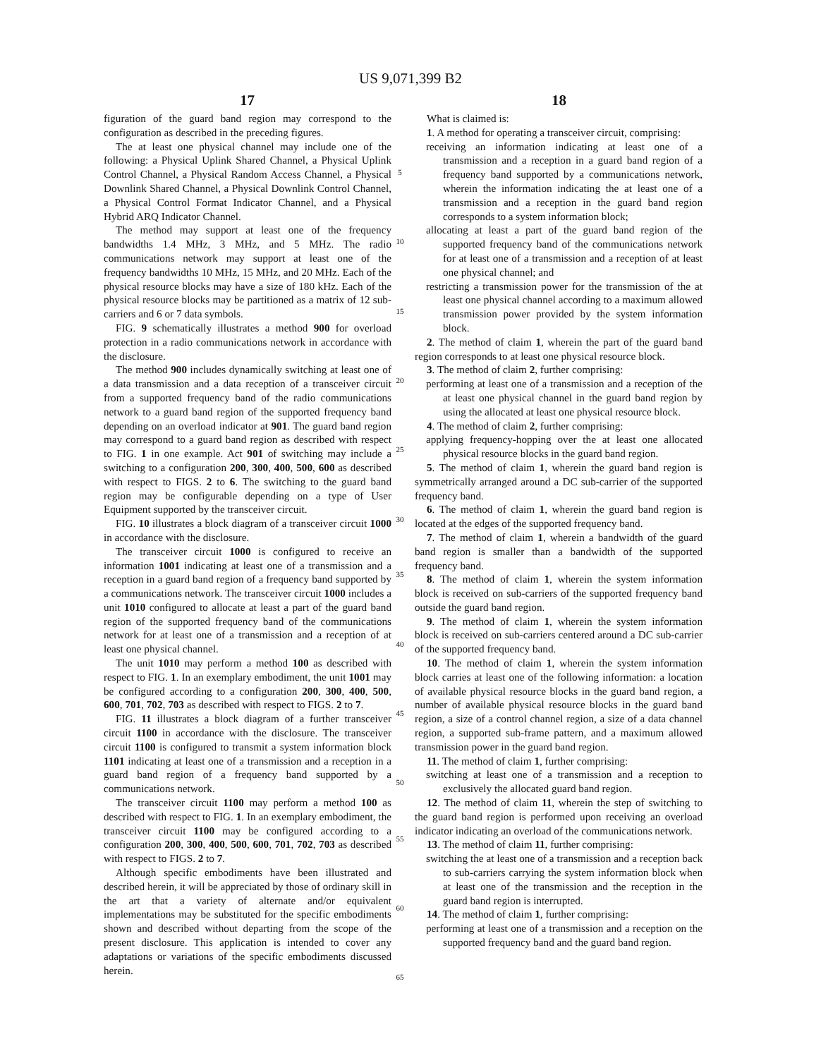US 9,071,399 B2
17 18
figuration of the guard band region may correspond to the configuration as described in the preceding figures.
The at least one physical channel may include one of the following: a Physical Uplink Shared Channel, a Physical Uplink Control Channel, a Physical Random Access Channel, a Physical Downlink Shared Channel, a Physical Downlink Control Channel, a Physical Control Format Indicator Channel, and a Physical Hybrid ARQ Indicator Channel.
The method may support at least one of the frequency bandwidths 1.4 MHz, 3 MHz, and 5 MHz. The radio communications network may support at least one of the frequency bandwidths 10 MHz, 15 MHz, and 20 MHz. Each of the physical resource blocks may have a size of 180 kHz. Each of the physical resource blocks may be partitioned as a matrix of 12 sub-carriers and 6 or 7 data symbols.
FIG. 9 schematically illustrates a method 900 for overload protection in a radio communications network in accordance with the disclosure.
The method 900 includes dynamically switching at least one of a data transmission and a data reception of a transceiver circuit from a supported frequency band of the radio communications network to a guard band region of the supported frequency band depending on an overload indicator at 901. The guard band region may correspond to a guard band region as described with respect to FIG. 1 in one example. Act 901 of switching may include a switching to a configuration 200, 300, 400, 500, 600 as described with respect to FIGS. 2 to 6. The switching to the guard band region may be configurable depending on a type of User Equipment supported by the transceiver circuit.
FIG. 10 illustrates a block diagram of a transceiver circuit 1000 in accordance with the disclosure.
The transceiver circuit 1000 is configured to receive an information 1001 indicating at least one of a transmission and a reception in a guard band region of a frequency band supported by a communications network. The transceiver circuit 1000 includes a unit 1010 configured to allocate at least a part of the guard band region of the supported frequency band of the communications network for at least one of a transmission and a reception of at least one physical channel.
The unit 1010 may perform a method 100 as described with respect to FIG. 1. In an exemplary embodiment, the unit 1001 may be configured according to a configuration 200, 300, 400, 500, 600, 701, 702, 703 as described with respect to FIGS. 2 to 7.
FIG. 11 illustrates a block diagram of a further transceiver circuit 1100 in accordance with the disclosure. The transceiver circuit 1100 is configured to transmit a system information block 1101 indicating at least one of a transmission and a reception in a guard band region of a frequency band supported by a communications network.
The transceiver circuit 1100 may perform a method 100 as described with respect to FIG. 1. In an exemplary embodiment, the transceiver circuit 1100 may be configured according to a configuration 200, 300, 400, 500, 600, 701, 702, 703 as described with respect to FIGS. 2 to 7.
Although specific embodiments have been illustrated and described herein, it will be appreciated by those of ordinary skill in the art that a variety of alternate and/or equivalent implementations may be substituted for the specific embodiments shown and described without departing from the scope of the present disclosure. This application is intended to cover any adaptations or variations of the specific embodiments discussed herein.
5
10
15
20
25
30
35
40
45
50
55
60
65
What is claimed is:
1. A method for operating a transceiver circuit, comprising:
receiving an information indicating at least one of a transmission and a reception in a guard band region of a frequency band supported by a communications network, wherein the information indicating the at least one of a transmission and a reception in the guard band region corresponds to a system information block;
allocating at least a part of the guard band region of the supported frequency band of the communications network for at least one of a transmission and a reception of at least one physical channel; and
restricting a transmission power for the transmission of the at least one physical channel according to a maximum allowed transmission power provided by the system information block.
2. The method of claim 1, wherein the part of the guard band region corresponds to at least one physical resource block.
3. The method of claim 2, further comprising:
performing at least one of a transmission and a reception of the at least one physical channel in the guard band region by using the allocated at least one physical resource block.
4. The method of claim 2, further comprising:
applying frequency-hopping over the at least one allocated physical resource blocks in the guard band region.
5. The method of claim 1, wherein the guard band region is symmetrically arranged around a DC sub-carrier of the supported frequency band.
6. The method of claim 1, wherein the guard band region is located at the edges of the supported frequency band.
7. The method of claim 1, wherein a bandwidth of the guard band region is smaller than a bandwidth of the supported frequency band.
8. The method of claim 1, wherein the system information block is received on sub-carriers of the supported frequency band outside the guard band region.
9. The method of claim 1, wherein the system information block is received on sub-carriers centered around a DC sub-carrier of the supported frequency band.
10. The method of claim 1, wherein the system information block carries at least one of the following information: a location of available physical resource blocks in the guard band region, a number of available physical resource blocks in the guard band region, a size of a control channel region, a size of a data channel region, a supported sub-frame pattern, and a maximum allowed transmission power in the guard band region.
11. The method of claim 1, further comprising:
switching at least one of a transmission and a reception to exclusively the allocated guard band region.
12. The method of claim 11, wherein the step of switching to the guard band region is performed upon receiving an overload indicator indicating an overload of the communications network.
13. The method of claim 11, further comprising:
switching the at least one of a transmission and a reception back to sub-carriers carrying the system information block when at least one of the transmission and the reception in the guard band region is interrupted.
14. The method of claim 1, further comprising:
performing at least one of a transmission and a reception on the supported frequency band and the guard band region.